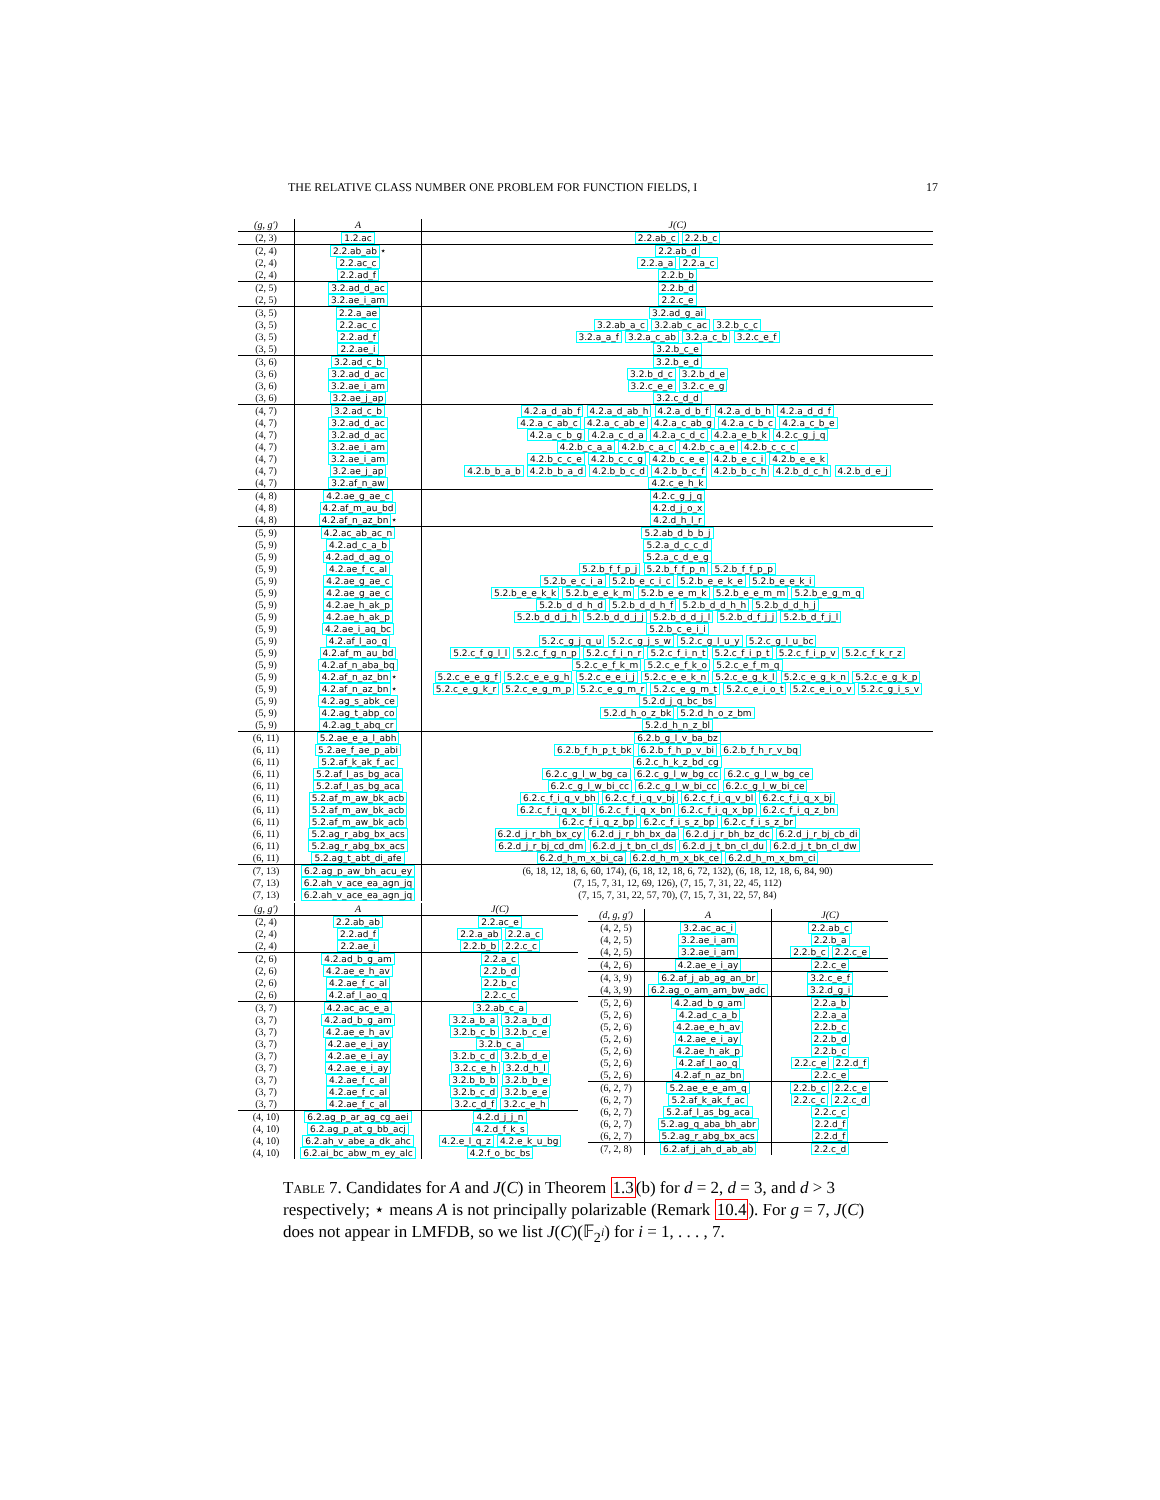THE RELATIVE CLASS NUMBER ONE PROBLEM FOR FUNCTION FIELDS, I 17
| (g, g′) | A | J(C) |
| --- | --- | --- |
| (2, 3) | 1.2.ac | 2.2.ab_c 2.2.b_c |
| (2, 4) | 2.2.ab_ab ⋆ | 2.2.ab_d |
| (2, 4) | 2.2.ac_c | 2.2.a_a 2.2.a_c |
| (2, 4) | 2.2.ad_f | 2.2.b_b |
| (2, 5) | 3.2.ad_d_ac | 2.2.b_d |
| (2, 5) | 3.2.ae_i_am | 2.2.c_e |
| (3, 5) | 2.2.a_ae | 3.2.ad_g_ai |
| (3, 5) | 2.2.ac_c | 3.2.ab_a_c 3.2.ab_c_ac 3.2.b_c_c |
| (3, 5) | 2.2.ad_f | 3.2.a_a_f 3.2.a_c_ab 3.2.a_c_b 3.2.c_e_f |
| (3, 5) | 2.2.ae_i | 3.2.b_c_e |
| (3, 6) | 3.2.ad_c_b | 3.2.b_e_d |
| (3, 6) | 3.2.ad_d_ac | 3.2.b_d_c 3.2.b_d_e |
| (3, 6) | 3.2.ae_i_am | 3.2.c_e_e 3.2.c_e_g |
| (3, 6) | 3.2.ae_j_ap | 3.2.c_d_d |
| (4, 7) | 3.2.ad_c_b | 4.2.a_d_ab_f 4.2.a_d_ab_h 4.2.a_d_b_f 4.2.a_d_b_h 4.2.a_d_d_f |
| (4, 7) | 3.2.ad_d_ac | 4.2.a_c_ab_c 4.2.a_c_ab_e 4.2.a_c_ab_g 4.2.a_c_b_c 4.2.a_c_b_e |
| (4, 7) | 3.2.ad_d_ac | 4.2.a_c_b_g 4.2.a_c_d_a 4.2.a_c_d_c 4.2.a_e_b_k 4.2.c_g_j_q |
| (4, 7) | 3.2.ae_i_am | 4.2.b_c_a_a 4.2.b_c_a_c 4.2.b_c_a_e 4.2.b_c_c_c |
| (4, 7) | 3.2.ae_i_am | 4.2.b_c_c_e 4.2.b_c_c_g 4.2.b_c_e_e 4.2.b_e_c_i 4.2.b_e_e_k |
| (4, 7) | 3.2.ae_j_ap | 4.2.b_b_a_b 4.2.b_b_a_d 4.2.b_b_c_d 4.2.b_b_c_f 4.2.b_b_c_h 4.2.b_d_c_h 4.2.b_d_e_j |
| (4, 7) | 3.2.af_n_aw | 4.2.c_e_h_k |
| (4, 8) | 4.2.ae_g_ae_c | 4.2.c_g_j_q |
| (4, 8) | 4.2.af_m_au_bd | 4.2.d_j_o_x |
| (4, 8) | 4.2.af_n_az_bn ⋆ | 4.2.d_h_l_r |
| (5, 9) | 4.2.ac_ab_ac_n | 5.2.ab_d_b_b_j |
| (5, 9) | 4.2.ad_c_a_b | 5.2.a_d_c_c_d |
| (5, 9) | 4.2.ad_d_ag_o | 5.2.a_c_d_e_g |
| (5, 9) | 4.2.ae_f_c_al | 5.2.b_f_f_p_j 5.2.b_f_f_p_n 5.2.b_f_f_p_p |
| (5, 9) | 4.2.ae_g_ae_c | 5.2.b_e_c_i_a 5.2.b_e_c_i_c 5.2.b_e_e_k_e 5.2.b_e_e_k_i |
| (5, 9) | 4.2.ae_g_ae_c | 5.2.b_e_e_k_k 5.2.b_e_e_k_m 5.2.b_e_e_m_k 5.2.b_e_e_m_m 5.2.b_e_g_m_q |
| (5, 9) | 4.2.ae_h_ak_p | 5.2.b_d_d_h_d 5.2.b_d_d_h_f 5.2.b_d_d_h_h 5.2.b_d_d_h_j |
| (5, 9) | 4.2.ae_h_ak_p | 5.2.b_d_d_j_h 5.2.b_d_d_j_j 5.2.b_d_d_j_l 5.2.b_d_f_j_j 5.2.b_d_f_j_l |
| (5, 9) | 4.2.ae_i_aq_bc | 5.2.b_c_e_i_i |
| (5, 9) | 4.2.af_l_ao_q | 5.2.c_g_j_q_u 5.2.c_g_j_s_w 5.2.c_g_l_u_y 5.2.c_g_l_u_bc |
| (5, 9) | 4.2.af_m_au_bd | 5.2.c_f_g_l_l 5.2.c_f_g_n_p 5.2.c_f_i_n_r 5.2.c_f_i_n_t 5.2.c_f_i_p_t 5.2.c_f_i_p_v 5.2.c_f_k_r_z |
| (5, 9) | 4.2.af_n_aba_bq | 5.2.c_e_f_k_m 5.2.c_e_f_k_o 5.2.c_e_f_m_q |
| (5, 9) | 4.2.af_n_az_bn ⋆ | 5.2.c_e_e_g_f 5.2.c_e_e_g_h 5.2.c_e_e_i_j 5.2.c_e_e_k_n 5.2.c_e_g_k_l 5.2.c_e_g_k_n 5.2.c_e_g_k_p |
| (5, 9) | 4.2.af_n_az_bn ⋆ | 5.2.c_e_g_k_r 5.2.c_e_g_m_p 5.2.c_e_g_m_r 5.2.c_e_g_m_t 5.2.c_e_i_o_t 5.2.c_e_i_o_v 5.2.c_g_i_s_v |
| (5, 9) | 4.2.ag_s_abk_ce | 5.2.d_j_q_bc_bs |
| (5, 9) | 4.2.ag_t_abp_co | 5.2.d_h_o_z_bk 5.2.d_h_o_z_bm |
| (5, 9) | 4.2.ag_t_abq_cr | 5.2.d_h_n_z_bl |
| (6, 11) | 5.2.ae_e_a_l_abh | 6.2.b_g_l_v_ba_bz |
| (6, 11) | 5.2.ae_f_ae_p_abi | 6.2.b_f_h_p_t_bk 6.2.b_f_h_p_v_bi 6.2.b_f_h_r_v_bq |
| (6, 11) | 5.2.af_k_ak_f_ac | 6.2.c_h_k_z_bd_cg |
| (6, 11) | 5.2.af_l_as_bg_aca | 6.2.c_g_l_w_bg_ca 6.2.c_g_l_w_bg_cc 6.2.c_g_l_w_bg_ce |
| (6, 11) | 5.2.af_l_as_bg_aca | 6.2.c_g_l_w_bi_cc 6.2.c_g_l_w_bi_cc 6.2.c_g_l_w_bi_ce |
| (6, 11) | 5.2.af_m_aw_bk_acb | 6.2.c_f_i_q_v_bh 6.2.c_f_i_q_v_bj 6.2.c_f_i_q_v_bl 6.2.c_f_i_q_x_bj |
| (6, 11) | 5.2.af_m_aw_bk_acb | 6.2.c_f_i_q_x_bl 6.2.c_f_i_q_x_bn 6.2.c_f_i_q_x_bp 6.2.c_f_i_q_z_bn |
| (6, 11) | 5.2.af_m_aw_bk_acb | 6.2.c_f_i_q_z_bp 6.2.c_f_i_s_z_bp 6.2.c_f_i_s_z_br |
| (6, 11) | 5.2.ag_r_abg_bx_acs | 6.2.d_j_r_bh_bx_cy 6.2.d_j_r_bh_bx_da 6.2.d_j_r_bh_bz_dc 6.2.d_j_r_bj_cb_di |
| (6, 11) | 5.2.ag_r_abg_bx_acs | 6.2.d_j_r_bj_cd_dm 6.2.d_j_t_bn_cl_ds 6.2.d_j_t_bn_cl_du 6.2.d_j_t_bn_cl_dw |
| (6, 11) | 5.2.ag_t_abt_di_afe | 6.2.d_h_m_x_bi_ca 6.2.d_h_m_x_bk_ce 6.2.d_h_m_x_bm_ci |
| (7, 13) | 6.2.ag_p_aw_bh_acu_ey | (6, 18, 12, 18, 6, 60, 174), (6, 18, 12, 18, 6, 72, 132), (6, 18, 12, 18, 6, 84, 90) |
| (7, 13) | 6.2.ah_v_ace_ea_agn_jq | (7, 15, 7, 31, 12, 69, 126), (7, 15, 7, 31, 22, 45, 112) |
| (7, 13) | 6.2.ah_v_ace_ea_agn_jq | (7, 15, 7, 31, 22, 57, 70), (7, 15, 7, 31, 22, 57, 84) |
| (g, g′) | A | J(C) |
| --- | --- | --- |
| (2, 4) | 2.2.ab_ab | 2.2.ac_e |
| (2, 4) | 2.2.ad_f | 2.2.a_ab 2.2.a_c |
| (2, 4) | 2.2.ae_i | 2.2.b_b 2.2.c_c |
| (2, 6) | 4.2.ad_b_g_am | 2.2.a_c |
| (2, 6) | 4.2.ae_e_h_av | 2.2.b_d |
| (2, 6) | 4.2.ae_f_c_al | 2.2.b_c |
| (2, 6) | 4.2.af_l_ao_q | 2.2.c_c |
| (3, 7) | 4.2.ac_ac_e_a | 3.2.ab_c_a |
| (3, 7) | 4.2.ad_b_g_am | 3.2.a_b_a 3.2.a_b_d |
| (3, 7) | 4.2.ae_e_h_av | 3.2.b_c_b 3.2.b_c_e |
| (3, 7) | 4.2.ae_e_i_ay | 3.2.b_c_a |
| (3, 7) | 4.2.ae_e_i_ay | 3.2.b_c_d 3.2.b_d_e |
| (3, 7) | 4.2.ae_e_i_ay | 3.2.c_e_h 3.2.d_h_l |
| (3, 7) | 4.2.ae_f_c_al | 3.2.b_b_b 3.2.b_b_e |
| (3, 7) | 4.2.ae_f_c_al | 3.2.b_c_d 3.2.b_e_e |
| (3, 7) | 4.2.ae_f_c_al | 3.2.c_d_f 3.2.c_e_h |
| (4, 10) | 6.2.ag_p_ar_ag_cg_aei | 4.2.d_j_j_n |
| (4, 10) | 6.2.ag_p_at_g_bb_acj | 4.2.d_f_k_s |
| (4, 10) | 6.2.ah_v_abe_a_dk_ahc | 4.2.e_l_q_z 4.2.e_k_u_bg |
| (4, 10) | 6.2.ai_bc_abw_m_ey_alc | 4.2.f_o_bc_bs |
| (d, g, g′) | A | J(C) |
| --- | --- | --- |
| (4, 2, 5) | 3.2.ac_ac_i | 2.2.ab_c |
| (4, 2, 5) | 3.2.ae_i_am | 2.2.b_a |
| (4, 2, 5) | 3.2.ae_i_am | 2.2.b_c 2.2.c_e |
| (4, 2, 6) | 4.2.ae_e_i_ay | 2.2.c_e |
| (4, 3, 9) | 6.2.af_j_ab_ag_an_br | 3.2.c_e_f |
| (4, 3, 9) | 6.2.ag_o_am_am_bw_adc | 3.2.d_g_i |
| (5, 2, 6) | 4.2.ad_b_g_am | 2.2.a_b |
| (5, 2, 6) | 4.2.ad_c_a_b | 2.2.a_a |
| (5, 2, 6) | 4.2.ae_e_h_av | 2.2.b_c |
| (5, 2, 6) | 4.2.ae_e_i_ay | 2.2.b_d |
| (5, 2, 6) | 4.2.ae_h_ak_p | 2.2.b_c |
| (5, 2, 6) | 4.2.af_l_ao_q | 2.2.c_e 2.2.d_f |
| (5, 2, 6) | 4.2.af_n_az_bn | 2.2.c_e |
| (6, 2, 7) | 5.2.ae_e_e_am_q | 2.2.b_c 2.2.c_e |
| (6, 2, 7) | 5.2.af_k_ak_f_ac | 2.2.c_c 2.2.c_d |
| (6, 2, 7) | 5.2.af_l_as_bg_aca | 2.2.c_c |
| (6, 2, 7) | 5.2.ag_q_aba_bh_abr | 2.2.d_f |
| (6, 2, 7) | 5.2.ag_r_abg_bx_acs | 2.2.d_f |
| (7, 2, 8) | 6.2.af_j_ah_d_ab_ab | 2.2.c_d |
Table 7. Candidates for A and J(C) in Theorem 1.3(b) for d = 2, d = 3, and d > 3 respectively; ⋆ means A is not principally polarizable (Remark 10.4). For g = 7, J(C) does not appear in LMFDB, so we list J(C)(𝔽<sub>2<sup>i</sup></sub>) for i = 1, . . . , 7.